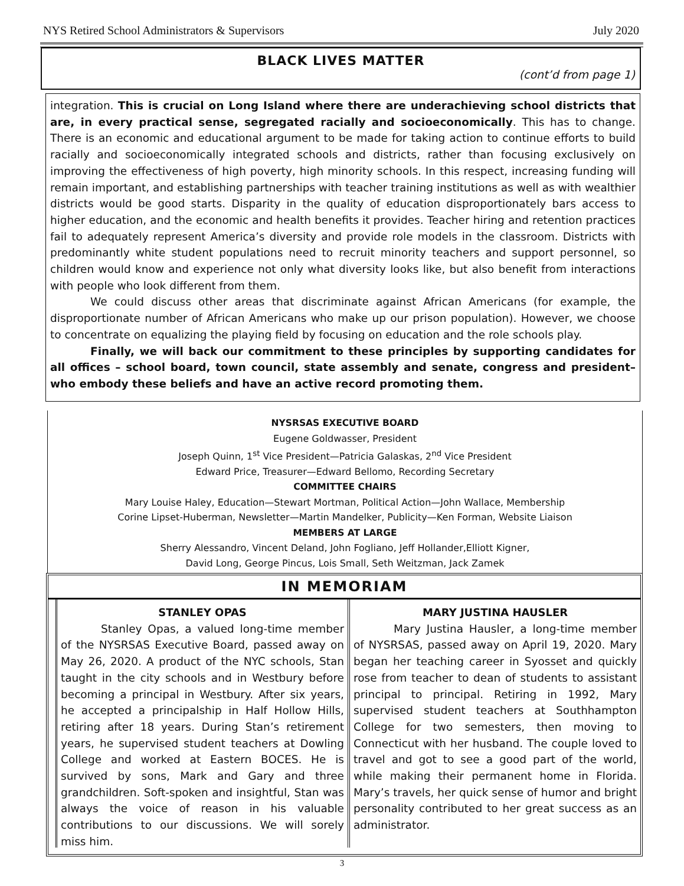NYS Retired School Administrators & Supervisors July 2020
BLACK LIVES MATTER
(cont’d from page 1)
integration. This is crucial on Long Island where there are underachieving school districts that are, in every practical sense, segregated racially and socioeconomically. This has to change. There is an economic and educational argument to be made for taking action to continue efforts to build racially and socioeconomically integrated schools and districts, rather than focusing exclusively on improving the effectiveness of high poverty, high minority schools. In this respect, increasing funding will remain important, and establishing partnerships with teacher training institutions as well as with wealthier districts would be good starts. Disparity in the quality of education disproportionately bars access to higher education, and the economic and health benefits it provides. Teacher hiring and retention practices fail to adequately represent America’s diversity and provide role models in the classroom. Districts with predominantly white student populations need to recruit minority teachers and support personnel, so children would know and experience not only what diversity looks like, but also benefit from interactions with people who look different from them.
We could discuss other areas that discriminate against African Americans (for example, the disproportionate number of African Americans who make up our prison population). However, we choose to concentrate on equalizing the playing field by focusing on education and the role schools play.
Finally, we will back our commitment to these principles by supporting candidates for all offices – school board, town council, state assembly and senate, congress and president– who embody these beliefs and have an active record promoting them.
NYSRSAS EXECUTIVE BOARD
Eugene Goldwasser, President
Joseph Quinn, 1<sup>st</sup> Vice President—Patricia Galaskas, 2<sup>nd</sup> Vice President
Edward Price, Treasurer—Edward Bellomo, Recording Secretary
COMMITTEE CHAIRS
Mary Louise Haley, Education—Stewart Mortman, Political Action—John Wallace, Membership
Corine Lipset-Huberman, Newsletter—Martin Mandelker, Publicity—Ken Forman, Website Liaison
MEMBERS AT LARGE
Sherry Alessandro, Vincent Deland, John Fogliano, Jeff Hollander,Elliott Kigner,
David Long, George Pincus, Lois Small, Seth Weitzman, Jack Zamek
IN MEMORIAM
STANLEY OPAS
Stanley Opas, a valued long-time member of the NYSRSAS Executive Board, passed away on May 26, 2020. A product of the NYC schools, Stan taught in the city schools and in Westbury before becoming a principal in Westbury. After six years, he accepted a principalship in Half Hollow Hills, retiring after 18 years. During Stan’s retirement years, he supervised student teachers at Dowling College and worked at Eastern BOCES. He is survived by sons, Mark and Gary and three grandchildren. Soft-spoken and insightful, Stan was always the voice of reason in his valuable contributions to our discussions. We will sorely miss him.
MARY JUSTINA HAUSLER
Mary Justina Hausler, a long-time member of NYSRSAS, passed away on April 19, 2020. Mary began her teaching career in Syosset and quickly rose from teacher to dean of students to assistant principal to principal. Retiring in 1992, Mary supervised student teachers at Southhampton College for two semesters, then moving to Connecticut with her husband. The couple loved to travel and got to see a good part of the world, while making their permanent home in Florida. Mary’s travels, her quick sense of humor and bright personality contributed to her great success as an administrator.
3